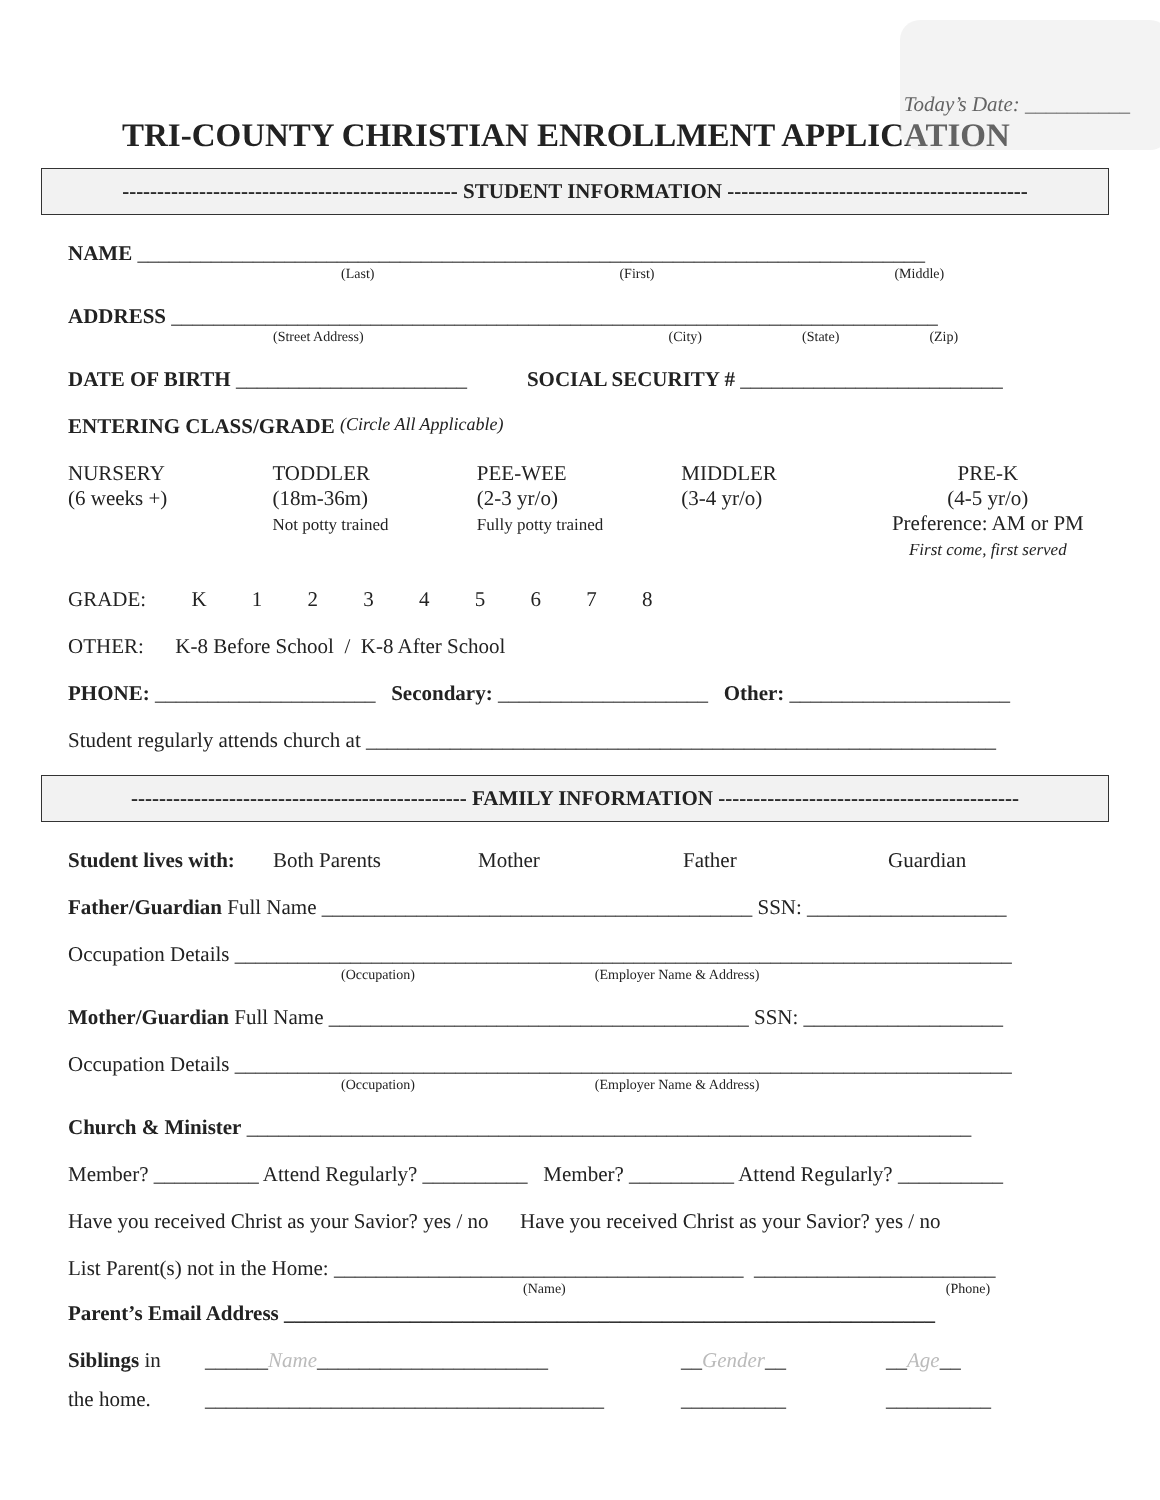Today’s Date: __________
TRI-COUNTY CHRISTIAN ENROLLMENT APPLICATION
------------------------------------------------ STUDENT INFORMATION -------------------------------------------
NAME ___________________________________________________________________________
(Last) (First) (Middle)
ADDRESS _________________________________________________________________________
(Street Address) (City) (State) (Zip)
DATE OF BIRTH ______________________ SOCIAL SECURITY # _________________________
ENTERING CLASS/GRADE (Circle All Applicable)
NURSERY
(6 weeks +)
TODDLER
(18m-36m)
Not potty trained
PEE-WEE
(2-3 yr/o)
Fully potty trained
MIDDLER
(3-4 yr/o)
PRE-K
(4-5 yr/o)
Preference: AM or PM
First come, first served
GRADE: K 1 2 3 4 5 6 7 8
OTHER: K-8 Before School / K-8 After School
PHONE: _____________________ Secondary: ____________________ Other: _____________________
Student regularly attends church at ____________________________________________________________
------------------------------------------------ FAMILY INFORMATION -------------------------------------------
Student lives with:
Both Parents Mother Father Guardian
Father/Guardian Full Name _________________________________________ SSN: ___________________
Occupation Details __________________________________________________________________________
(Occupation) (Employer Name & Address)
Mother/Guardian Full Name ________________________________________ SSN: ___________________
Occupation Details __________________________________________________________________________
(Occupation) (Employer Name & Address)
Church & Minister _____________________________________________________________________
Member? __________ Attend Regularly? __________ Member? __________ Attend Regularly? __________
Have you received Christ as your Savior? yes / no Have you received Christ as your Savior? yes / no
List Parent(s) not in the Home: _______________________________________ _______________________
(Name) (Phone)
Parent’s Email Address ______________________________________________________________
Siblings in
______Name______________________ __Gender__ __Age__
the home. ______________________________________
__________ __________